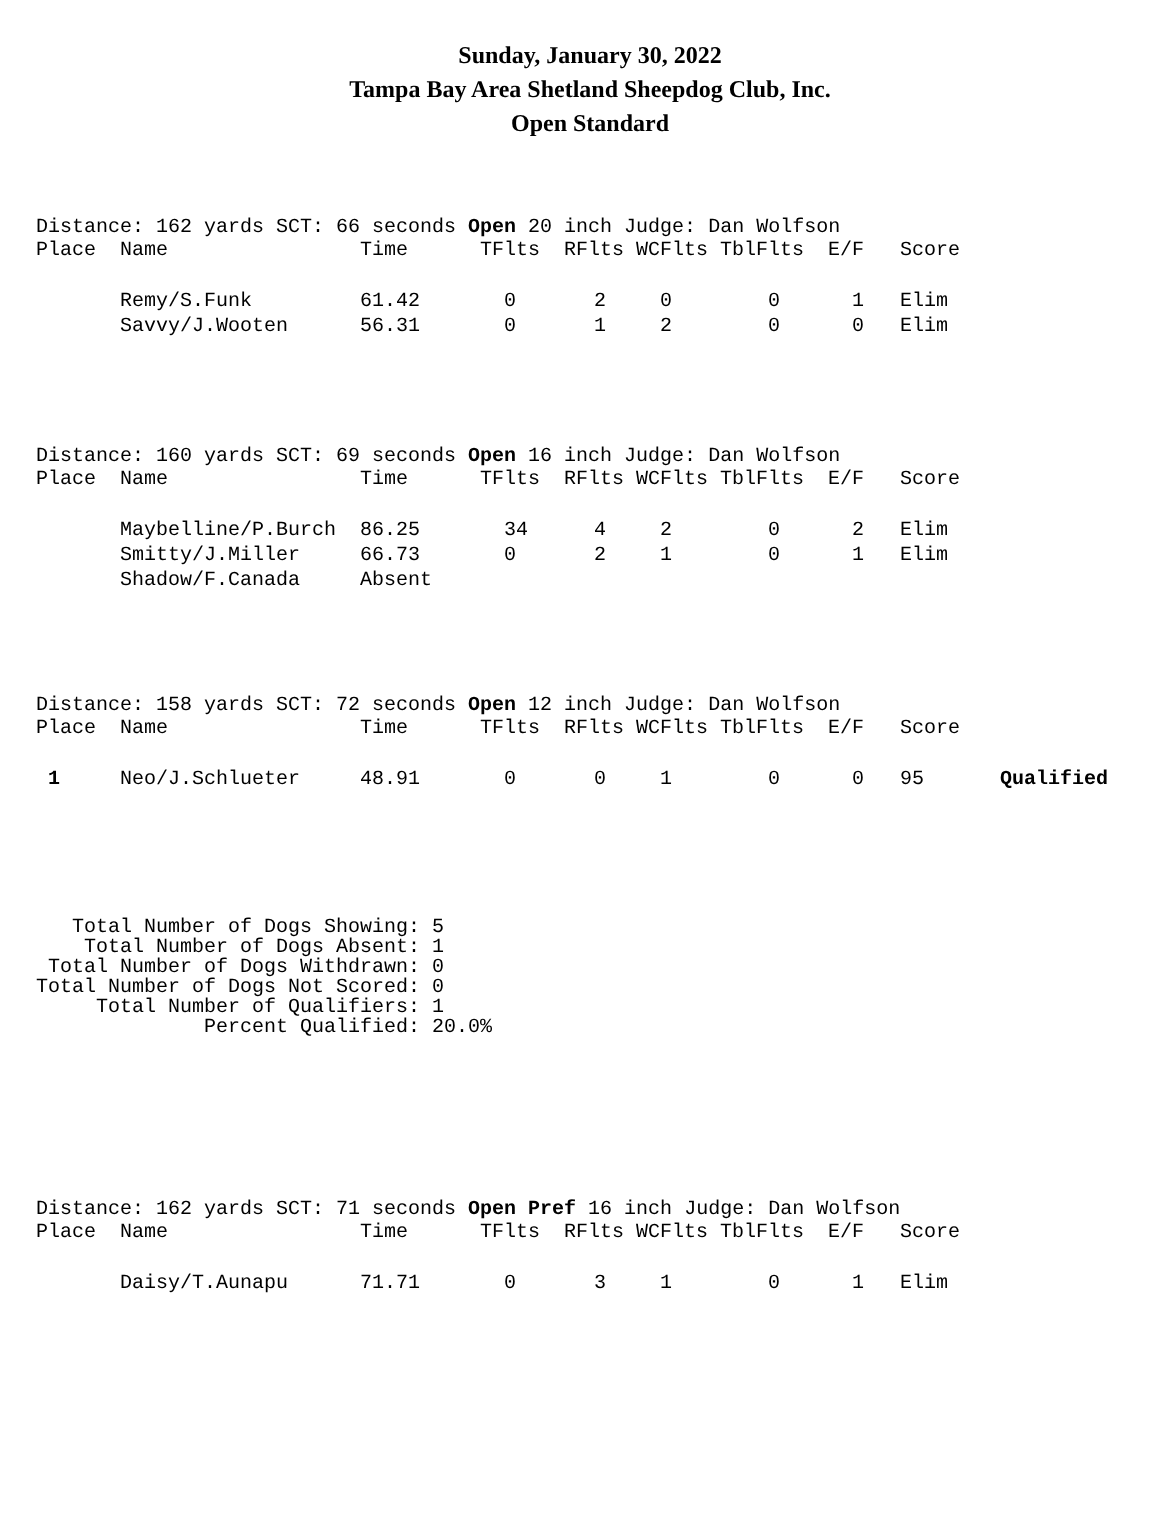Sunday, January 30, 2022
Tampa Bay Area Shetland Sheepdog Club, Inc.
Open Standard
Distance: 162 yards SCT: 66 seconds Open 20 inch Judge: Dan Wolfson
| Place | Name | Time | TFlts | RFlts | WCFlts | TblFlts | E/F | Score |
| --- | --- | --- | --- | --- | --- | --- | --- | --- |
| | Remy/S.Funk | 61.42 | 0 | 2 | 0 | 0 | 1 | Elim |
| | Savvy/J.Wooten | 56.31 | 0 | 1 | 2 | 0 | 0 | Elim |
Distance: 160 yards SCT: 69 seconds Open 16 inch Judge: Dan Wolfson
| Place | Name | Time | TFlts | RFlts | WCFlts | TblFlts | E/F | Score |
| --- | --- | --- | --- | --- | --- | --- | --- | --- |
| | Maybelline/P.Burch | 86.25 | 34 | 4 | 2 | 0 | 2 | Elim |
| | Smitty/J.Miller | 66.73 | 0 | 2 | 1 | 0 | 1 | Elim |
| | Shadow/F.Canada | Absent | | | | | | |
Distance: 158 yards SCT: 72 seconds Open 12 inch Judge: Dan Wolfson
| Place | Name | Time | TFlts | RFlts | WCFlts | TblFlts | E/F | Score | |
| --- | --- | --- | --- | --- | --- | --- | --- | --- | --- |
| 1 | Neo/J.Schlueter | 48.91 | 0 | 0 | 1 | 0 | 0 | 95 | Qualified |
   Total Number of Dogs Showing: 5
    Total Number of Dogs Absent: 1
 Total Number of Dogs Withdrawn: 0
Total Number of Dogs Not Scored: 0
     Total Number of Qualifiers: 1
              Percent Qualified: 20.0%
Distance: 162 yards SCT: 71 seconds Open Pref 16 inch Judge: Dan Wolfson
| Place | Name | Time | TFlts | RFlts | WCFlts | TblFlts | E/F | Score |
| --- | --- | --- | --- | --- | --- | --- | --- | --- |
| | Daisy/T.Aunapu | 71.71 | 0 | 3 | 1 | 0 | 1 | Elim |